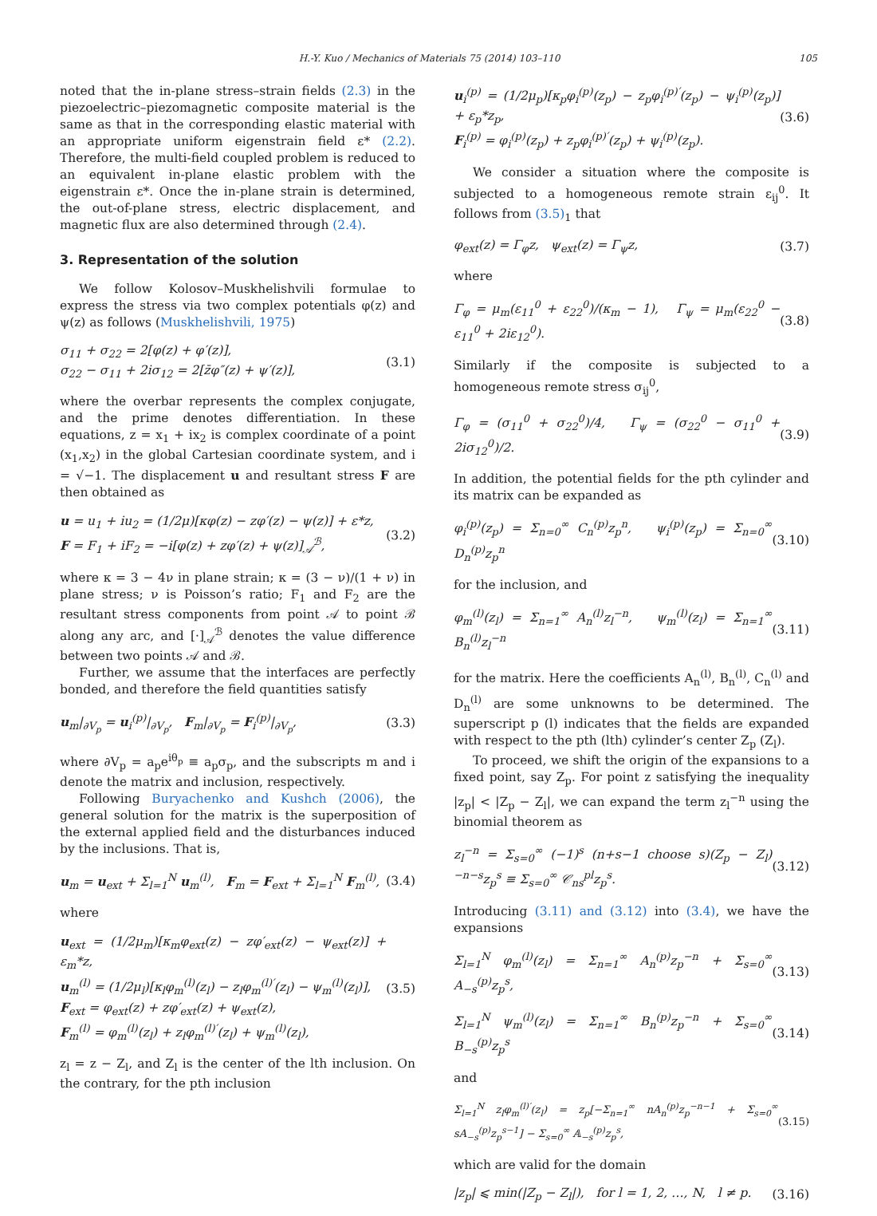H.-Y. Kuo / Mechanics of Materials 75 (2014) 103–110 105
noted that the in-plane stress–strain fields (2.3) in the piezoelectric–piezomagnetic composite material is the same as that in the corresponding elastic material with an appropriate uniform eigenstrain field ε* (2.2). Therefore, the multi-field coupled problem is reduced to an equivalent in-plane elastic problem with the eigenstrain ε*. Once the in-plane strain is determined, the out-of-plane stress, electric displacement, and magnetic flux are also determined through (2.4).
3. Representation of the solution
We follow Kolosov–Muskhelishvili formulae to express the stress via two complex potentials φ(z) and ψ(z) as follows (Muskhelishvili, 1975)
σ<sub>11</sub> + σ<sub>22</sub> = 2[φ(z) + φ′(z)],
σ<sub>22</sub> − σ<sub>11</sub> + 2iσ<sub>12</sub> = 2[z̄φ″(z) + ψ′(z)], (3.1)
where the overbar represents the complex conjugate, and the prime denotes differentiation. In these equations, z = x<sub>1</sub> + ix<sub>2</sub> is complex coordinate of a point (x<sub>1</sub>,x<sub>2</sub>) in the global Cartesian coordinate system, and i = √−1. The displacement u and resultant stress F are then obtained as
u = u<sub>1</sub> + iu<sub>2</sub> = (1/2μ)[κφ(z) − zφ′(z) − ψ(z)] + ε*z,
F = F<sub>1</sub> + iF<sub>2</sub> = −i[φ(z) + zφ′(z) + ψ(z)]<sub>𝒜</sub><sup>ℬ</sup>, (3.2)
where κ = 3 − 4ν in plane strain; κ = (3 − ν)/(1 + ν) in plane stress; ν is Poisson’s ratio; F<sub>1</sub> and F<sub>2</sub> are the resultant stress components from point 𝒜 to point ℬ along any arc, and [·]<sub>𝒜</sub><sup>ℬ</sup> denotes the value difference between two points 𝒜 and ℬ.
Further, we assume that the interfaces are perfectly bonded, and therefore the field quantities satisfy
u<sub>m</sub>|<sub>∂V<sub>p</sub></sub> = u<sub>i</sub><sup>(p)</sup>|<sub>∂V<sub>p</sub></sub>, F<sub>m</sub>|<sub>∂V<sub>p</sub></sub> = F<sub>i</sub><sup>(p)</sup>|<sub>∂V<sub>p</sub></sub>, (3.3)
where ∂V<sub>p</sub> = a<sub>p</sub>e<sup>iθ<sub>p</sub></sup> ≡ a<sub>p</sub>σ<sub>p</sub>, and the subscripts m and i denote the matrix and inclusion, respectively.
Following Buryachenko and Kushch (2006), the general solution for the matrix is the superposition of the external applied field and the disturbances induced by the inclusions. That is,
u<sub>m</sub> = u<sub>ext</sub> + Σ<sub>l=1</sub><sup>N</sup> u<sub>m</sub><sup>(l)</sup>, F<sub>m</sub> = F<sub>ext</sub> + Σ<sub>l=1</sub><sup>N</sup> F<sub>m</sub><sup>(l)</sup>, (3.4)
where
u<sub>ext</sub> = (1/2μ<sub>m</sub>)[κ<sub>m</sub>φ<sub>ext</sub>(z) − zφ′<sub>ext</sub>(z) − ψ<sub>ext</sub>(z)] + ε<sub>m</sub>*z,
u<sub>m</sub><sup>(l)</sup> = (1/2μ<sub>l</sub>)[κ<sub>l</sub>φ<sub>m</sub><sup>(l)</sup>(z<sub>l</sub>) − z<sub>l</sub>φ<sub>m</sub><sup>(l)′</sup>(z<sub>l</sub>) − ψ<sub>m</sub><sup>(l)</sup>(z<sub>l</sub>)],
F<sub>ext</sub> = φ<sub>ext</sub>(z) + zφ′<sub>ext</sub>(z) + ψ<sub>ext</sub>(z),
F<sub>m</sub><sup>(l)</sup> = φ<sub>m</sub><sup>(l)</sup>(z<sub>l</sub>) + z<sub>l</sub>φ<sub>m</sub><sup>(l)′</sup>(z<sub>l</sub>) + ψ<sub>m</sub><sup>(l)</sup>(z<sub>l</sub>), (3.5)
z<sub>l</sub> = z − Z<sub>l</sub>, and Z<sub>l</sub> is the center of the lth inclusion. On the contrary, for the pth inclusion
u<sub>i</sub><sup>(p)</sup> = (1/2μ<sub>p</sub>)[κ<sub>p</sub>φ<sub>i</sub><sup>(p)</sup>(z<sub>p</sub>) − z<sub>p</sub>φ<sub>i</sub><sup>(p)′</sup>(z<sub>p</sub>) − ψ<sub>i</sub><sup>(p)</sup>(z<sub>p</sub>)] + ε<sub>p</sub>*z<sub>p</sub>,
F<sub>i</sub><sup>(p)</sup> = φ<sub>i</sub><sup>(p)</sup>(z<sub>p</sub>) + z<sub>p</sub>φ<sub>i</sub><sup>(p)′</sup>(z<sub>p</sub>) + ψ<sub>i</sub><sup>(p)</sup>(z<sub>p</sub>). (3.6)
We consider a situation where the composite is subjected to a homogeneous remote strain ε<sub>ij</sub><sup>0</sup>. It follows from (3.5)<sub>1</sub> that
φ<sub>ext</sub>(z) = Γ<sub>φ</sub>z, ψ<sub>ext</sub>(z) = Γ<sub>ψ</sub>z, (3.7)
where
Γ<sub>φ</sub> = μ<sub>m</sub>(ε<sub>11</sub><sup>0</sup> + ε<sub>22</sub><sup>0</sup>)/(κ<sub>m</sub> − 1), Γ<sub>ψ</sub> = μ<sub>m</sub>(ε<sub>22</sub><sup>0</sup> − ε<sub>11</sub><sup>0</sup> + 2iε<sub>12</sub><sup>0</sup>). (3.8)
Similarly if the composite is subjected to a homogeneous remote stress σ<sub>ij</sub><sup>0</sup>,
Γ<sub>φ</sub> = (σ<sub>11</sub><sup>0</sup> + σ<sub>22</sub><sup>0</sup>)/4, Γ<sub>ψ</sub> = (σ<sub>22</sub><sup>0</sup> − σ<sub>11</sub><sup>0</sup> + 2iσ<sub>12</sub><sup>0</sup>)/2. (3.9)
In addition, the potential fields for the pth cylinder and its matrix can be expanded as
φ<sub>i</sub><sup>(p)</sup>(z<sub>p</sub>) = Σ<sub>n=0</sub><sup>∞</sup> C<sub>n</sub><sup>(p)</sup>z<sub>p</sub><sup>n</sup>, ψ<sub>i</sub><sup>(p)</sup>(z<sub>p</sub>) = Σ<sub>n=0</sub><sup>∞</sup> D<sub>n</sub><sup>(p)</sup>z<sub>p</sub><sup>n</sup> (3.10)
for the inclusion, and
φ<sub>m</sub><sup>(l)</sup>(z<sub>l</sub>) = Σ<sub>n=1</sub><sup>∞</sup> A<sub>n</sub><sup>(l)</sup>z<sub>l</sub><sup>−n</sup>, ψ<sub>m</sub><sup>(l)</sup>(z<sub>l</sub>) = Σ<sub>n=1</sub><sup>∞</sup> B<sub>n</sub><sup>(l)</sup>z<sub>l</sub><sup>−n</sup> (3.11)
for the matrix. Here the coefficients A<sub>n</sub><sup>(l)</sup>, B<sub>n</sub><sup>(l)</sup>, C<sub>n</sub><sup>(l)</sup> and D<sub>n</sub><sup>(l)</sup> are some unknowns to be determined. The superscript p (l) indicates that the fields are expanded with respect to the pth (lth) cylinder’s center Z<sub>p</sub> (Z<sub>l</sub>).
To proceed, we shift the origin of the expansions to a fixed point, say Z<sub>p</sub>. For point z satisfying the inequality |z<sub>p</sub>| < |Z<sub>p</sub> − Z<sub>l</sub>|, we can expand the term z<sub>l</sub><sup>−n</sup> using the binomial theorem as
z<sub>l</sub><sup>−n</sup> = Σ<sub>s=0</sub><sup>∞</sup> (−1)<sup>s</sup> (n+s−1 choose s)(Z<sub>p</sub> − Z<sub>l</sub>)<sup>−n−s</sup>z<sub>p</sub><sup>s</sup> ≡ Σ<sub>s=0</sub><sup>∞</sup> 𝒞<sub>ns</sub><sup>pl</sup>z<sub>p</sub><sup>s</sup>. (3.12)
Introducing (3.11) and (3.12) into (3.4), we have the expansions
Σ<sub>l=1</sub><sup>N</sup> φ<sub>m</sub><sup>(l)</sup>(z<sub>l</sub>) = Σ<sub>n=1</sub><sup>∞</sup> A<sub>n</sub><sup>(p)</sup>z<sub>p</sub><sup>−n</sup> + Σ<sub>s=0</sub><sup>∞</sup> A<sub>−s</sub><sup>(p)</sup>z<sub>p</sub><sup>s</sup>, (3.13)
Σ<sub>l=1</sub><sup>N</sup> ψ<sub>m</sub><sup>(l)</sup>(z<sub>l</sub>) = Σ<sub>n=1</sub><sup>∞</sup> B<sub>n</sub><sup>(p)</sup>z<sub>p</sub><sup>−n</sup> + Σ<sub>s=0</sub><sup>∞</sup> B<sub>−s</sub><sup>(p)</sup>z<sub>p</sub><sup>s</sup> (3.14)
and
Σ<sub>l=1</sub><sup>N</sup> z<sub>l</sub>φ<sub>m</sub><sup>(l)′</sup>(z<sub>l</sub>) = z<sub>p</sub>[−Σ<sub>n=1</sub><sup>∞</sup> nA<sub>n</sub><sup>(p)</sup>z<sub>p</sub><sup>−n−1</sup> + Σ<sub>s=0</sub><sup>∞</sup> sA<sub>−s</sub><sup>(p)</sup>z<sub>p</sub><sup>s−1</sup>] − Σ<sub>s=0</sub><sup>∞</sup> 𝔸<sub>−s</sub><sup>(p)</sup>z<sub>p</sub><sup>s</sup>, (3.15)
which are valid for the domain
|z<sub>p</sub>| ⩽ min(|Z<sub>p</sub> − Z<sub>l</sub>|), for l = 1, 2, …, N, l ≠ p. (3.16)